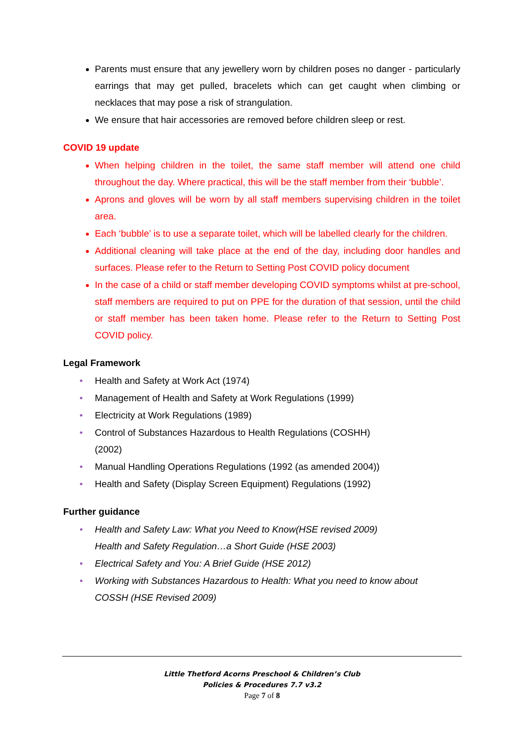Parents must ensure that any jewellery worn by children poses no danger - particularly earrings that may get pulled, bracelets which can get caught when climbing or necklaces that may pose a risk of strangulation.
We ensure that hair accessories are removed before children sleep or rest.
COVID 19 update
When helping children in the toilet, the same staff member will attend one child throughout the day. Where practical, this will be the staff member from their ‘bubble’.
Aprons and gloves will be worn by all staff members supervising children in the toilet area.
Each ‘bubble’ is to use a separate toilet, which will be labelled clearly for the children.
Additional cleaning will take place at the end of the day, including door handles and surfaces. Please refer to the Return to Setting Post COVID policy document
In the case of a child or staff member developing COVID symptoms whilst at pre-school, staff members are required to put on PPE for the duration of that session, until the child or staff member has been taken home. Please refer to the Return to Setting Post COVID policy.
Legal Framework
• Health and Safety at Work Act (1974)
• Management of Health and Safety at Work Regulations (1999)
• Electricity at Work Regulations (1989)
• Control of Substances Hazardous to Health Regulations (COSHH)
(2002)
• Manual Handling Operations Regulations (1992 (as amended 2004))
• Health and Safety (Display Screen Equipment) Regulations (1992)
Further guidance
• Health and Safety Law: What you Need to Know(HSE revised 2009)
Health and Safety Regulation…a Short Guide (HSE 2003)
• Electrical Safety and You: A Brief Guide (HSE 2012)
• Working with Substances Hazardous to Health: What you need to know about
COSSH (HSE Revised 2009)
Little Thetford Acorns Preschool & Children’s Club
Policies & Procedures 7.7 v3.2
Page 7 of 8